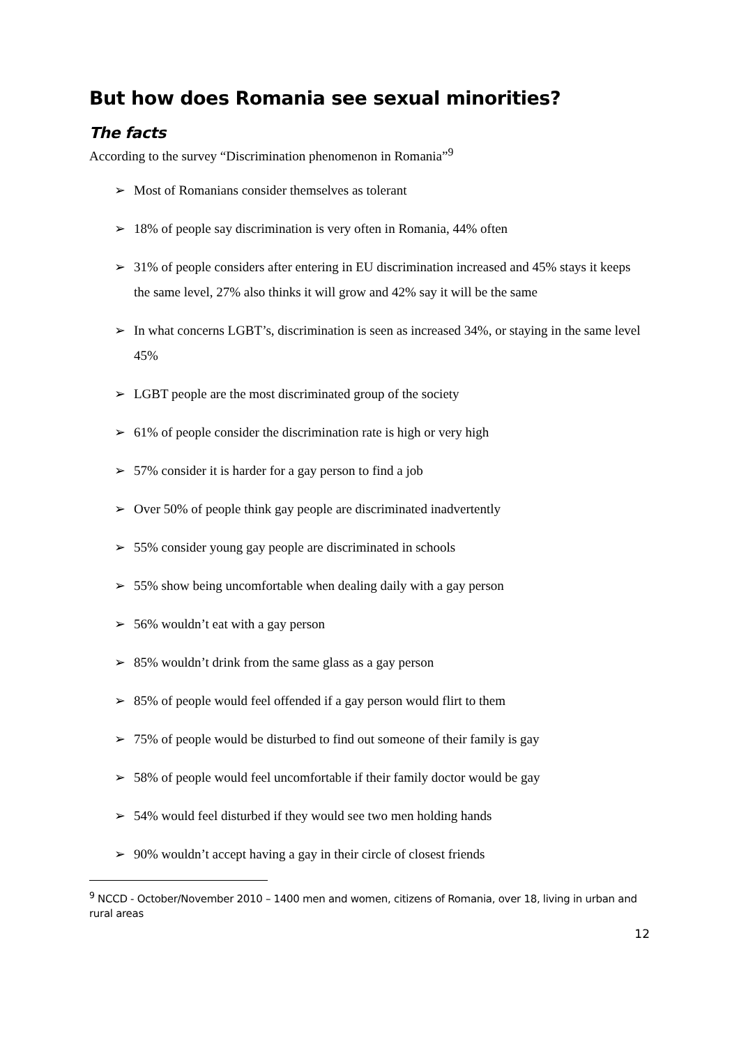But how does Romania see sexual minorities?
The facts
According to the survey “Discrimination phenomenon in Romania”<sup>9</sup>
➢ Most of Romanians consider themselves as tolerant
➢ 18% of people say discrimination is very often in Romania, 44% often
➢ 31% of people considers after entering in EU discrimination increased and 45% stays it keeps the same level, 27% also thinks it will grow and 42% say it will be the same
➢ In what concerns LGBT’s, discrimination is seen as increased 34%, or staying in the same level 45%
➢ LGBT people are the most discriminated group of the society
➢ 61% of people consider the discrimination rate is high or very high
➢ 57% consider it is harder for a gay person to find a job
➢ Over 50% of people think gay people are discriminated inadvertently
➢ 55% consider young gay people are discriminated in schools
➢ 55% show being uncomfortable when dealing daily with a gay person
➢ 56% wouldn’t eat with a gay person
➢ 85% wouldn’t drink from the same glass as a gay person
➢ 85% of people would feel offended if a gay person would flirt to them
➢ 75% of people would be disturbed to find out someone of their family is gay
➢ 58% of people would feel uncomfortable if their family doctor would be gay
➢ 54% would feel disturbed if they would see two men holding hands
➢ 90% wouldn’t accept having a gay in their circle of closest friends
<sup>9</sup> NCCD - October/November 2010 – 1400 men and women, citizens of Romania, over 18, living in urban and rural areas
12